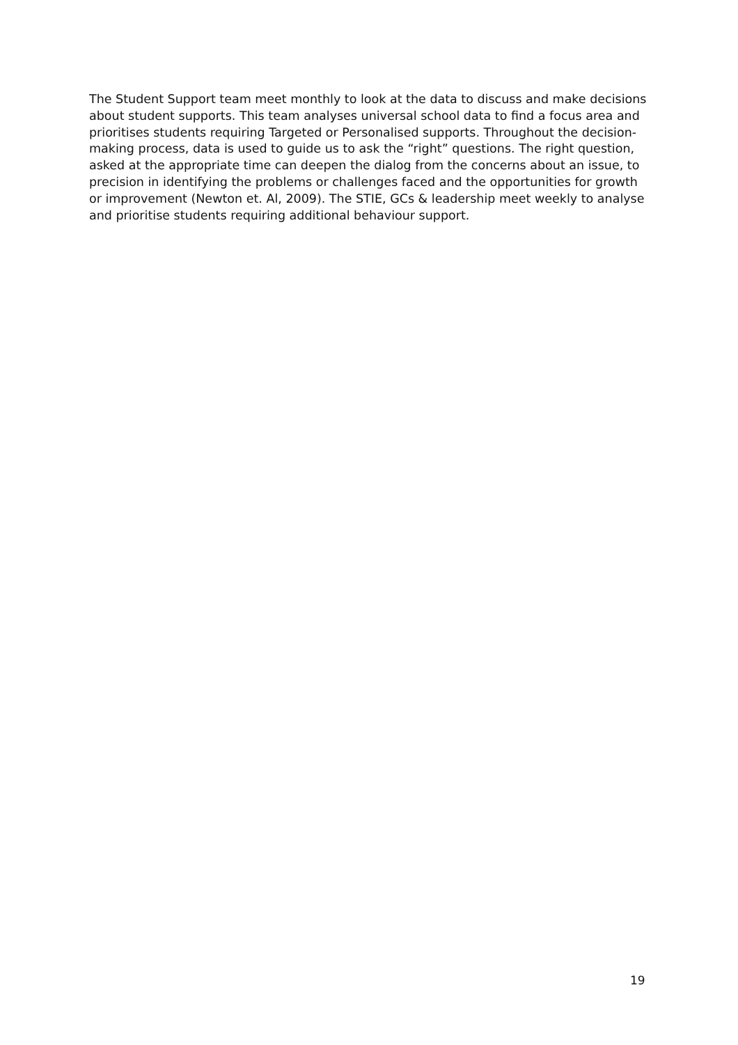The Student Support team meet monthly to look at the data to discuss and make decisions about student supports. This team analyses universal school data to find a focus area and prioritises students requiring Targeted or Personalised supports. Throughout the decision-making process, data is used to guide us to ask the “right” questions. The right question, asked at the appropriate time can deepen the dialog from the concerns about an issue, to precision in identifying the problems or challenges faced and the opportunities for growth or improvement (Newton et. Al, 2009). The STIE, GCs & leadership meet weekly to analyse and prioritise students requiring additional behaviour support.
19